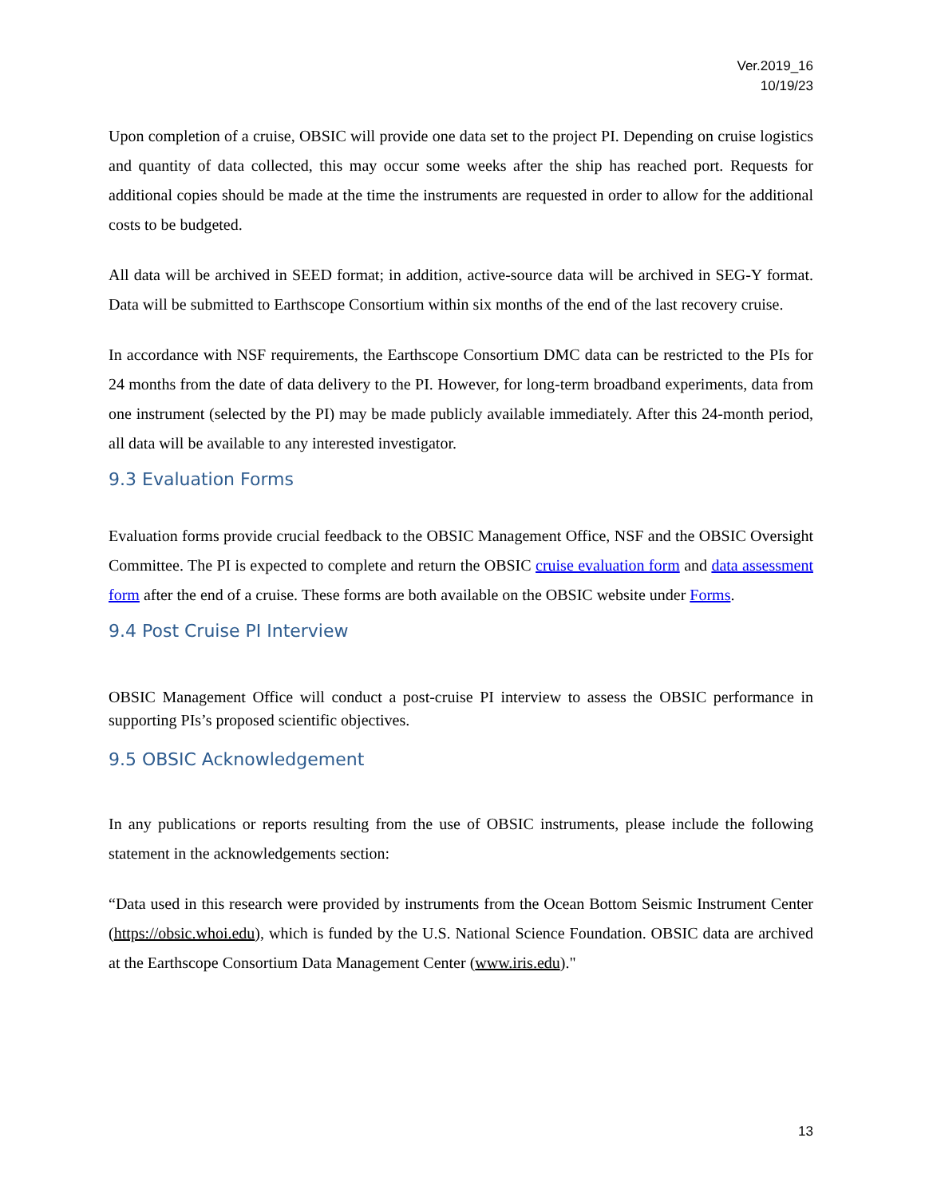Ver.2019_16
10/19/23
Upon completion of a cruise, OBSIC will provide one data set to the project PI. Depending on cruise logistics and quantity of data collected, this may occur some weeks after the ship has reached port. Requests for additional copies should be made at the time the instruments are requested in order to allow for the additional costs to be budgeted.
All data will be archived in SEED format; in addition, active-source data will be archived in SEG-Y format. Data will be submitted to Earthscope Consortium within six months of the end of the last recovery cruise.
In accordance with NSF requirements, the Earthscope Consortium DMC data can be restricted to the PIs for 24 months from the date of data delivery to the PI. However, for long-term broadband experiments, data from one instrument (selected by the PI) may be made publicly available immediately. After this 24-month period, all data will be available to any interested investigator.
9.3 Evaluation Forms
Evaluation forms provide crucial feedback to the OBSIC Management Office, NSF and the OBSIC Oversight Committee. The PI is expected to complete and return the OBSIC cruise evaluation form and data assessment form after the end of a cruise. These forms are both available on the OBSIC website under Forms.
9.4 Post Cruise PI Interview
OBSIC Management Office will conduct a post-cruise PI interview to assess the OBSIC performance in supporting PIs’s proposed scientific objectives.
9.5 OBSIC Acknowledgement
In any publications or reports resulting from the use of OBSIC instruments, please include the following statement in the acknowledgements section:
“Data used in this research were provided by instruments from the Ocean Bottom Seismic Instrument Center (https://obsic.whoi.edu), which is funded by the U.S. National Science Foundation. OBSIC data are archived at the Earthscope Consortium Data Management Center (www.iris.edu)."
13